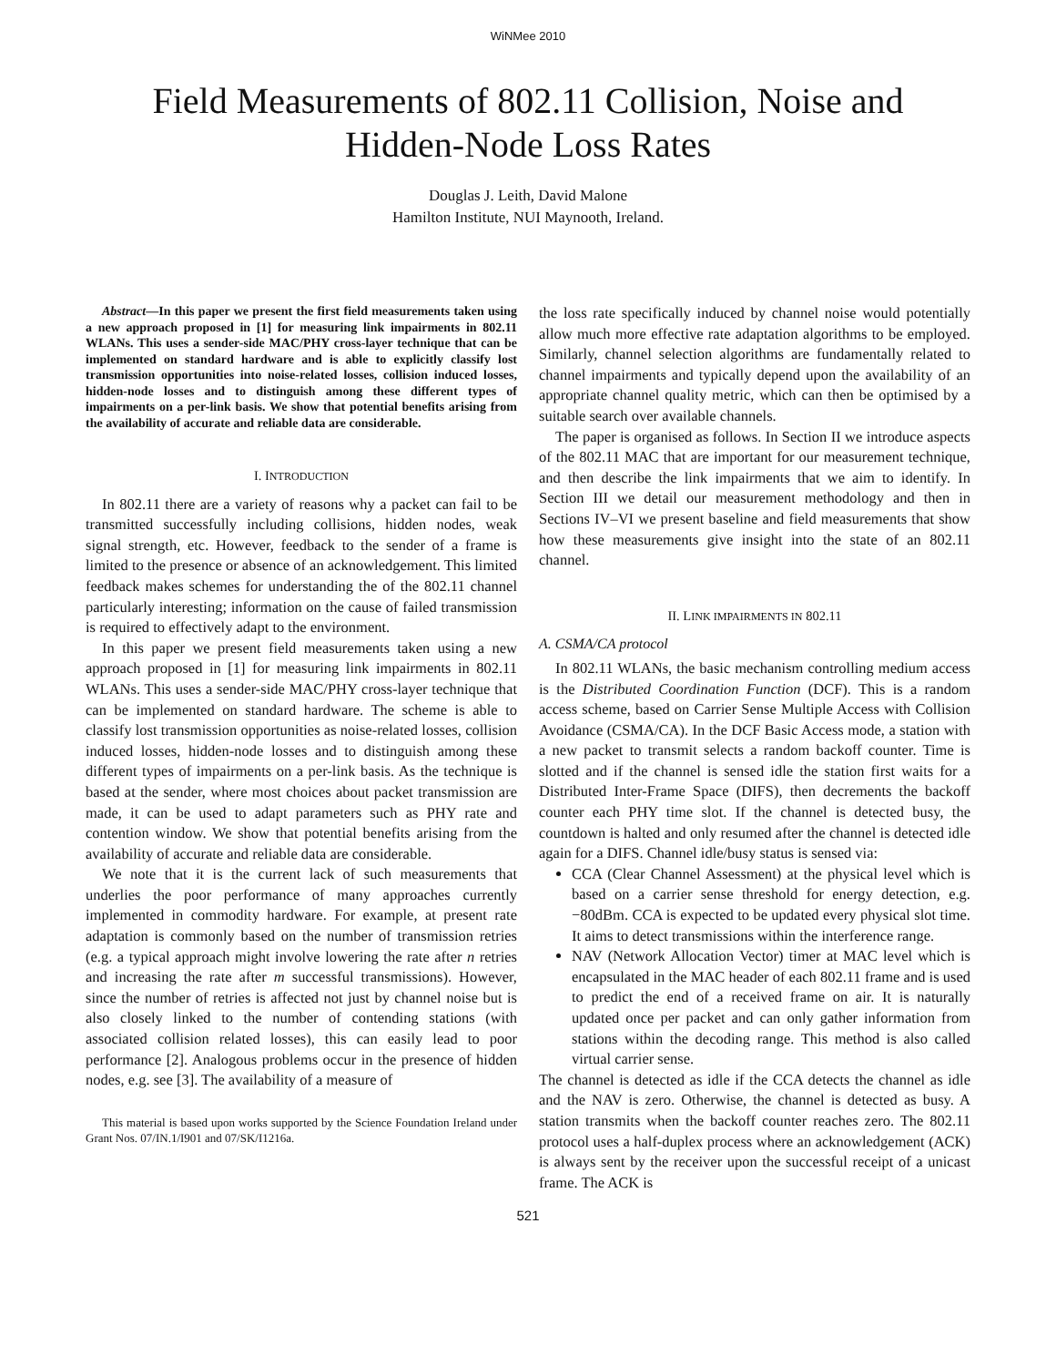WiNMee 2010
Field Measurements of 802.11 Collision, Noise and
Hidden-Node Loss Rates
Douglas J. Leith, David Malone
Hamilton Institute, NUI Maynooth, Ireland.
Abstract—In this paper we present the first field measurements taken using a new approach proposed in [1] for measuring link impairments in 802.11 WLANs. This uses a sender-side MAC/PHY cross-layer technique that can be implemented on standard hardware and is able to explicitly classify lost transmission opportunities into noise-related losses, collision induced losses, hidden-node losses and to distinguish among these different types of impairments on a per-link basis. We show that potential benefits arising from the availability of accurate and reliable data are considerable.
I. INTRODUCTION
In 802.11 there are a variety of reasons why a packet can fail to be transmitted successfully including collisions, hidden nodes, weak signal strength, etc. However, feedback to the sender of a frame is limited to the presence or absence of an acknowledgement. This limited feedback makes schemes for understanding the of the 802.11 channel particularly interesting; information on the cause of failed transmission is required to effectively adapt to the environment.
In this paper we present field measurements taken using a new approach proposed in [1] for measuring link impairments in 802.11 WLANs. This uses a sender-side MAC/PHY cross-layer technique that can be implemented on standard hardware. The scheme is able to classify lost transmission opportunities as noise-related losses, collision induced losses, hidden-node losses and to distinguish among these different types of impairments on a per-link basis. As the technique is based at the sender, where most choices about packet transmission are made, it can be used to adapt parameters such as PHY rate and contention window. We show that potential benefits arising from the availability of accurate and reliable data are considerable.
We note that it is the current lack of such measurements that underlies the poor performance of many approaches currently implemented in commodity hardware. For example, at present rate adaptation is commonly based on the number of transmission retries (e.g. a typical approach might involve lowering the rate after n retries and increasing the rate after m successful transmissions). However, since the number of retries is affected not just by channel noise but is also closely linked to the number of contending stations (with associated collision related losses), this can easily lead to poor performance [2]. Analogous problems occur in the presence of hidden nodes, e.g. see [3]. The availability of a measure of
This material is based upon works supported by the Science Foundation Ireland under Grant Nos. 07/IN.1/I901 and 07/SK/I1216a.
the loss rate specifically induced by channel noise would potentially allow much more effective rate adaptation algorithms to be employed. Similarly, channel selection algorithms are fundamentally related to channel impairments and typically depend upon the availability of an appropriate channel quality metric, which can then be optimised by a suitable search over available channels.
The paper is organised as follows. In Section II we introduce aspects of the 802.11 MAC that are important for our measurement technique, and then describe the link impairments that we aim to identify. In Section III we detail our measurement methodology and then in Sections IV–VI we present baseline and field measurements that show how these measurements give insight into the state of an 802.11 channel.
II. LINK IMPAIRMENTS IN 802.11
A. CSMA/CA protocol
In 802.11 WLANs, the basic mechanism controlling medium access is the Distributed Coordination Function (DCF). This is a random access scheme, based on Carrier Sense Multiple Access with Collision Avoidance (CSMA/CA). In the DCF Basic Access mode, a station with a new packet to transmit selects a random backoff counter. Time is slotted and if the channel is sensed idle the station first waits for a Distributed Inter-Frame Space (DIFS), then decrements the backoff counter each PHY time slot. If the channel is detected busy, the countdown is halted and only resumed after the channel is detected idle again for a DIFS. Channel idle/busy status is sensed via:
CCA (Clear Channel Assessment) at the physical level which is based on a carrier sense threshold for energy detection, e.g. −80dBm. CCA is expected to be updated every physical slot time. It aims to detect transmissions within the interference range.
NAV (Network Allocation Vector) timer at MAC level which is encapsulated in the MAC header of each 802.11 frame and is used to predict the end of a received frame on air. It is naturally updated once per packet and can only gather information from stations within the decoding range. This method is also called virtual carrier sense.
The channel is detected as idle if the CCA detects the channel as idle and the NAV is zero. Otherwise, the channel is detected as busy. A station transmits when the backoff counter reaches zero. The 802.11 protocol uses a half-duplex process where an acknowledgement (ACK) is always sent by the receiver upon the successful receipt of a unicast frame. The ACK is
521